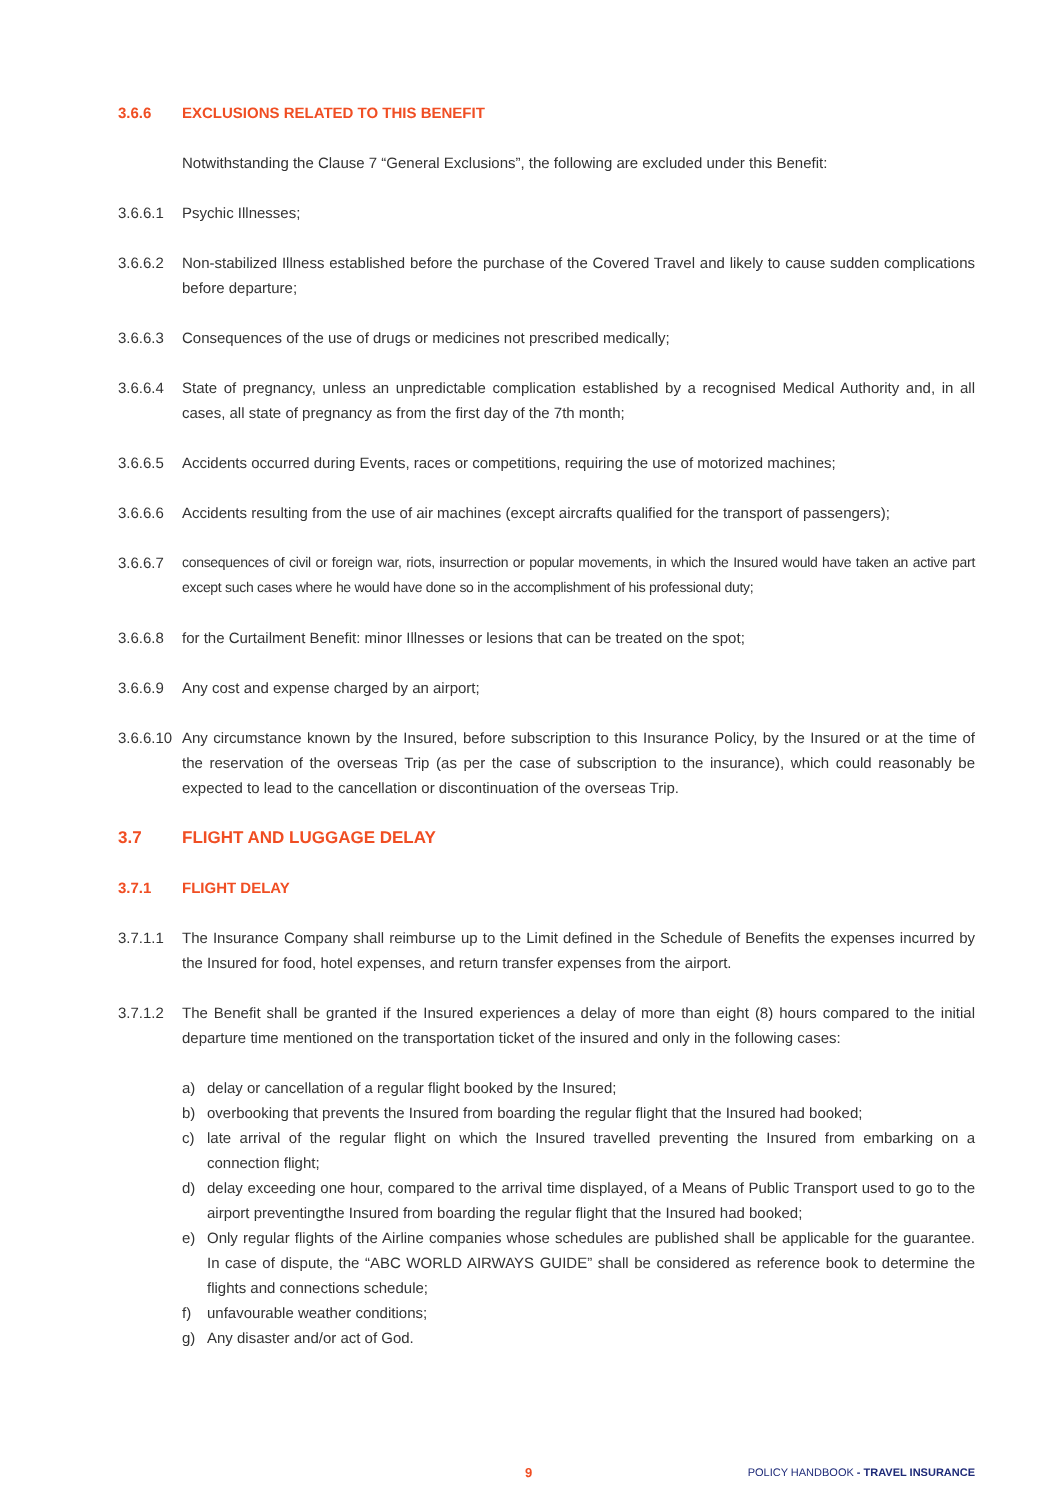3.6.6 EXCLUSIONS RELATED TO THIS BENEFIT
Notwithstanding the Clause 7 “General Exclusions”, the following are excluded under this Benefit:
3.6.6.1 Psychic Illnesses;
3.6.6.2 Non-stabilized Illness established before the purchase of the Covered Travel and likely to cause sudden complications before departure;
3.6.6.3 Consequences of the use of drugs or medicines not prescribed medically;
3.6.6.4 State of pregnancy, unless an unpredictable complication established by a recognised Medical Authority and, in all cases, all state of pregnancy as from the first day of the 7th month;
3.6.6.5 Accidents occurred during Events, races or competitions, requiring the use of motorized machines;
3.6.6.6 Accidents resulting from the use of air machines (except aircrafts qualified for the transport of passengers);
3.6.6.7 consequences of civil or foreign war, riots, insurrection or popular movements, in which the Insured would have taken an active part except such cases where he would have done so in the accomplishment of his professional duty;
3.6.6.8 for the Curtailment Benefit: minor Illnesses or lesions that can be treated on the spot;
3.6.6.9 Any cost and expense charged by an airport;
3.6.6.10 Any circumstance known by the Insured, before subscription to this Insurance Policy, by the Insured or at the time of the reservation of the overseas Trip (as per the case of subscription to the insurance), which could reasonably be expected to lead to the cancellation or discontinuation of the overseas Trip.
3.7 FLIGHT AND LUGGAGE DELAY
3.7.1 FLIGHT DELAY
3.7.1.1 The Insurance Company shall reimburse up to the Limit defined in the Schedule of Benefits the expenses incurred by the Insured for food, hotel expenses, and return transfer expenses from the airport.
3.7.1.2 The Benefit shall be granted if the Insured experiences a delay of more than eight (8) hours compared to the initial departure time mentioned on the transportation ticket of the insured and only in the following cases:
a) delay or cancellation of a regular flight booked by the Insured;
b) overbooking that prevents the Insured from boarding the regular flight that the Insured had booked;
c) late arrival of the regular flight on which the Insured travelled preventing the Insured from embarking on a connection flight;
d) delay exceeding one hour, compared to the arrival time displayed, of a Means of Public Transport used to go to the airport preventingthe Insured from boarding the regular flight that the Insured had booked;
e) Only regular flights of the Airline companies whose schedules are published shall be applicable for the guarantee. In case of dispute, the “ABC WORLD AIRWAYS GUIDE” shall be considered as reference book to determine the flights and connections schedule;
f) unfavourable weather conditions;
g) Any disaster and/or act of God.
9 POLICY HANDBOOK - TRAVEL INSURANCE